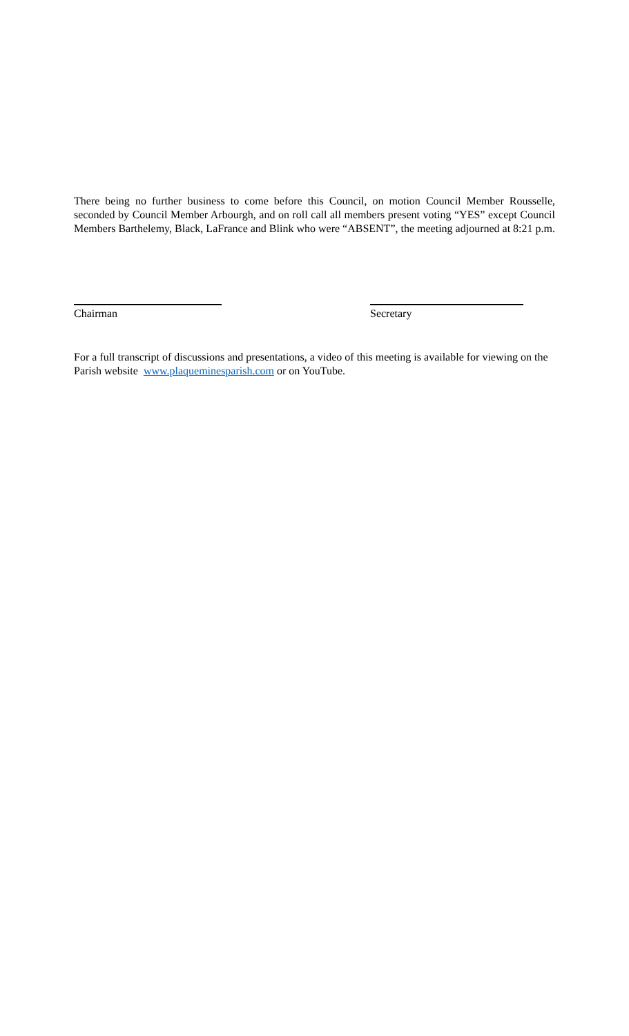There being no further business to come before this Council, on motion Council Member Rousselle, seconded by Council Member Arbourgh, and on roll call all members present voting “YES” except Council Members Barthelemy, Black, LaFrance and Blink who were “ABSENT”, the meeting adjourned at 8:21 p.m.
Chairman Secretary
For a full transcript of discussions and presentations, a video of this meeting is available for viewing on the Parish website www.plaqueminesparish.com or on YouTube.